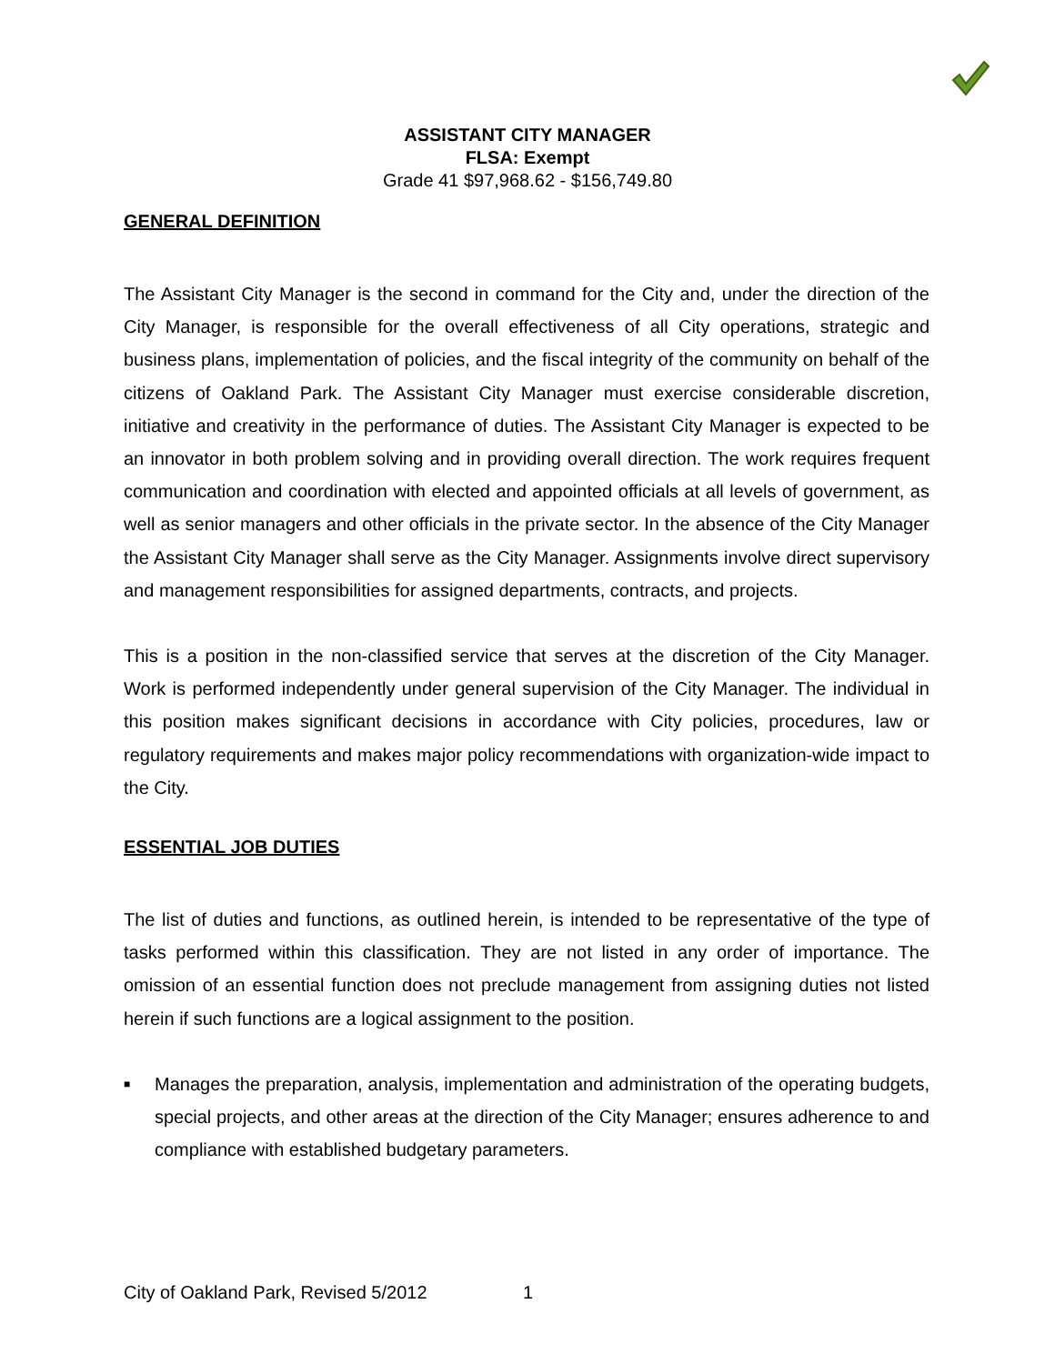ASSISTANT CITY MANAGER
FLSA: Exempt
Grade 41 $97,968.62 - $156,749.80
GENERAL DEFINITION
The Assistant City Manager is the second in command for the City and, under the direction of the City Manager, is responsible for the overall effectiveness of all City operations, strategic and business plans, implementation of policies, and the fiscal integrity of the community on behalf of the citizens of Oakland Park. The Assistant City Manager must exercise considerable discretion, initiative and creativity in the performance of duties. The Assistant City Manager is expected to be an innovator in both problem solving and in providing overall direction. The work requires frequent communication and coordination with elected and appointed officials at all levels of government, as well as senior managers and other officials in the private sector. In the absence of the City Manager the Assistant City Manager shall serve as the City Manager. Assignments involve direct supervisory and management responsibilities for assigned departments, contracts, and projects.
This is a position in the non-classified service that serves at the discretion of the City Manager. Work is performed independently under general supervision of the City Manager. The individual in this position makes significant decisions in accordance with City policies, procedures, law or regulatory requirements and makes major policy recommendations with organization-wide impact to the City.
ESSENTIAL JOB DUTIES
The list of duties and functions, as outlined herein, is intended to be representative of the type of tasks performed within this classification. They are not listed in any order of importance. The omission of an essential function does not preclude management from assigning duties not listed herein if such functions are a logical assignment to the position.
■ Manages the preparation, analysis, implementation and administration of the operating budgets, special projects, and other areas at the direction of the City Manager; ensures adherence to and compliance with established budgetary parameters.
City of Oakland Park, Revised 5/2012
1